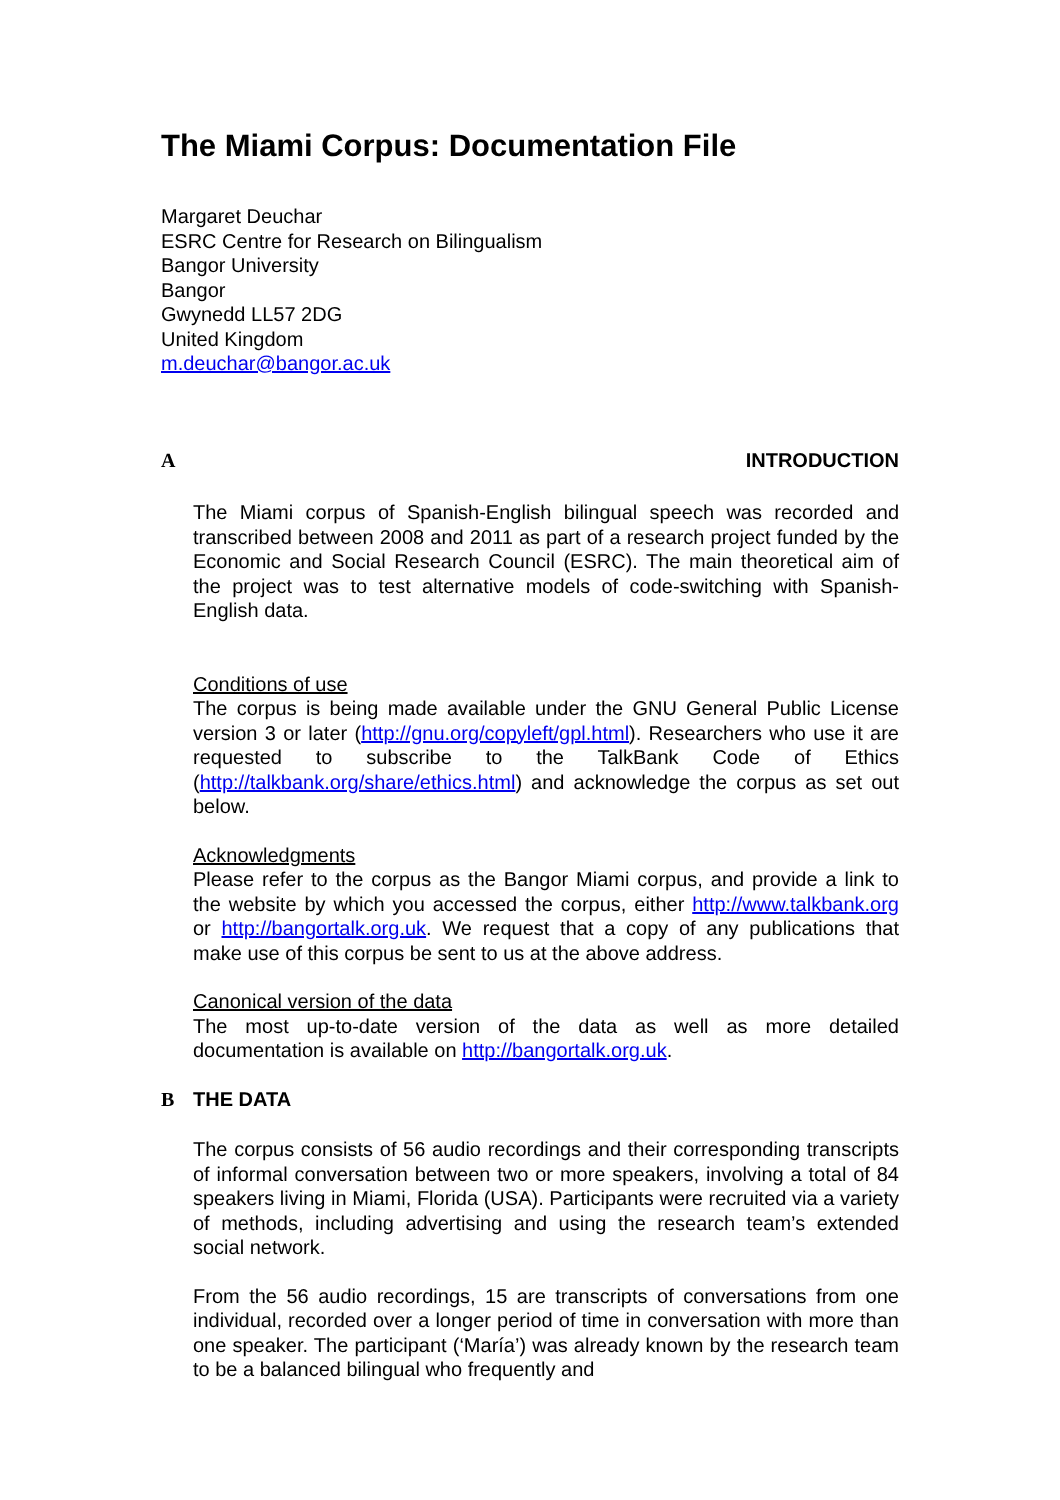The Miami Corpus: Documentation File
Margaret Deuchar
ESRC Centre for Research on Bilingualism
Bangor University
Bangor
Gwynedd LL57 2DG
United Kingdom
m.deuchar@bangor.ac.uk
A INTRODUCTION
The Miami corpus of Spanish-English bilingual speech was recorded and transcribed between 2008 and 2011 as part of a research project funded by the Economic and Social Research Council (ESRC). The main theoretical aim of the project was to test alternative models of code-switching with Spanish-English data.
Conditions of use
The corpus is being made available under the GNU General Public License version 3 or later (http://gnu.org/copyleft/gpl.html). Researchers who use it are requested to subscribe to the TalkBank Code of Ethics (http://talkbank.org/share/ethics.html) and acknowledge the corpus as set out below.
Acknowledgments
Please refer to the corpus as the Bangor Miami corpus, and provide a link to the website by which you accessed the corpus, either http://www.talkbank.org or http://bangortalk.org.uk. We request that a copy of any publications that make use of this corpus be sent to us at the above address.
Canonical version of the data
The most up-to-date version of the data as well as more detailed documentation is available on http://bangortalk.org.uk.
B THE DATA
The corpus consists of 56 audio recordings and their corresponding transcripts of informal conversation between two or more speakers, involving a total of 84 speakers living in Miami, Florida (USA). Participants were recruited via a variety of methods, including advertising and using the research team’s extended social network.
From the 56 audio recordings, 15 are transcripts of conversations from one individual, recorded over a longer period of time in conversation with more than one speaker. The participant (‘María’) was already known by the research team to be a balanced bilingual who frequently and